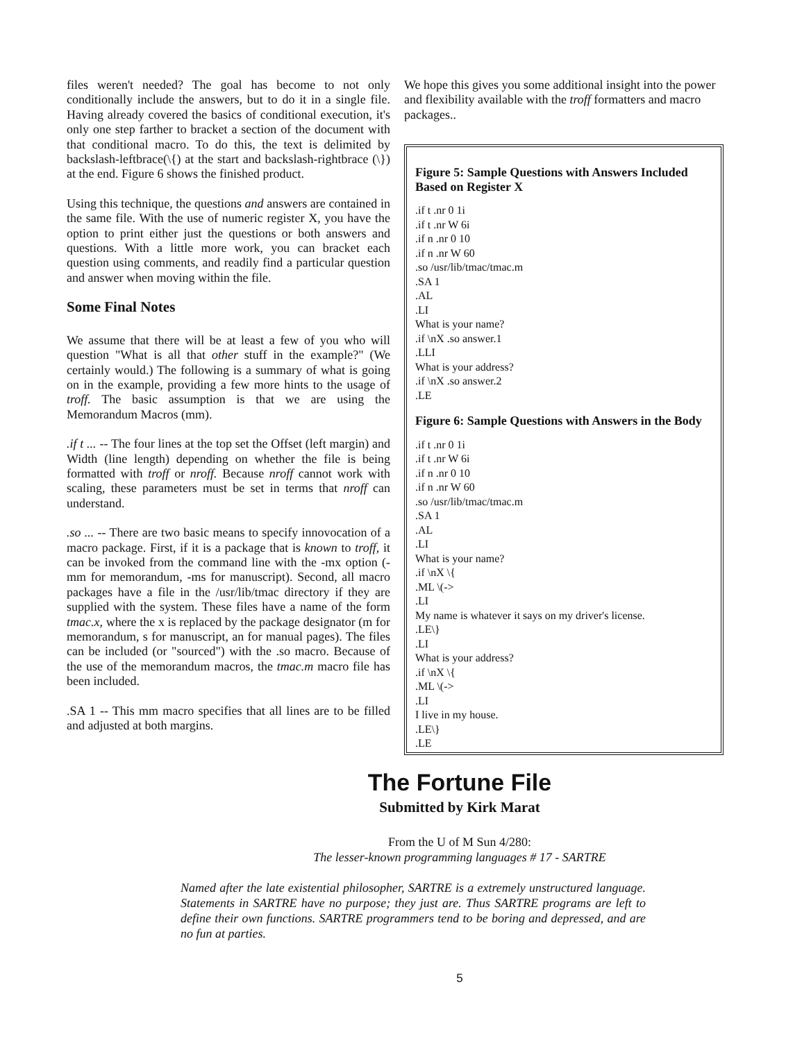files weren't needed? The goal has become to not only conditionally include the answers, but to do it in a single file. Having already covered the basics of conditional execution, it's only one step farther to bracket a section of the document with that conditional macro. To do this, the text is delimited by backslash-leftbrace(\{) at the start and backslash-rightbrace (\}) at the end. Figure 6 shows the finished product.
Using this technique, the questions and answers are contained in the same file. With the use of numeric register X, you have the option to print either just the questions or both answers and questions. With a little more work, you can bracket each question using comments, and readily find a particular question and answer when moving within the file.
Some Final Notes
We assume that there will be at least a few of you who will question "What is all that other stuff in the example?" (We certainly would.) The following is a summary of what is going on in the example, providing a few more hints to the usage of troff. The basic assumption is that we are using the Memorandum Macros (mm).
.if t ... -- The four lines at the top set the Offset (left margin) and Width (line length) depending on whether the file is being formatted with troff or nroff. Because nroff cannot work with scaling, these parameters must be set in terms that nroff can understand.
.so ... -- There are two basic means to specify innovocation of a macro package. First, if it is a package that is known to troff, it can be invoked from the command line with the -mx option (-mm for memorandum, -ms for manuscript). Second, all macro packages have a file in the /usr/lib/tmac directory if they are supplied with the system. These files have a name of the form tmac.x, where the x is replaced by the package designator (m for memorandum, s for manuscript, an for manual pages). The files can be included (or "sourced") with the .so macro. Because of the use of the memorandum macros, the tmac.m macro file has been included.
.SA 1 -- This mm macro specifies that all lines are to be filled and adjusted at both margins.
We hope this gives you some additional insight into the power and flexibility available with the troff formatters and macro packages..
Figure 5: Sample Questions with Answers Included Based on Register X
.if t .nr 0 1i.if t .nr W 6i.if n .nr 0 10.if n .nr W 60.so /usr/lib/tmac/tmac.m.SA 1.AL.LI
What is your name?.if \nX .so answer.1.LLI
What is your address?.if \nX .so answer.2.LE
Figure 6: Sample Questions with Answers in the Body
.if t .nr 0 1i.if t .nr W 6i.if n .nr 0 10.if n .nr W 60.so /usr/lib/tmac/tmac.m.SA 1.AL.LI
What is your name?.if \nX \{.ML \(->.LI
My name is whatever it says on my driver's license..LE\}.LI
What is your address?.if \nX \{.ML \(->.LI
I live in my house..LE\}.LE
The Fortune File
Submitted by Kirk Marat
From the U of M Sun 4/280:
The lesser-known programming languages # 17 - SARTRE
Named after the late existential philosopher, SARTRE is a extremely unstructured language. Statements in SARTRE have no purpose; they just are. Thus SARTRE programs are left to define their own functions. SARTRE programmers tend to be boring and depressed, and are no fun at parties.
5